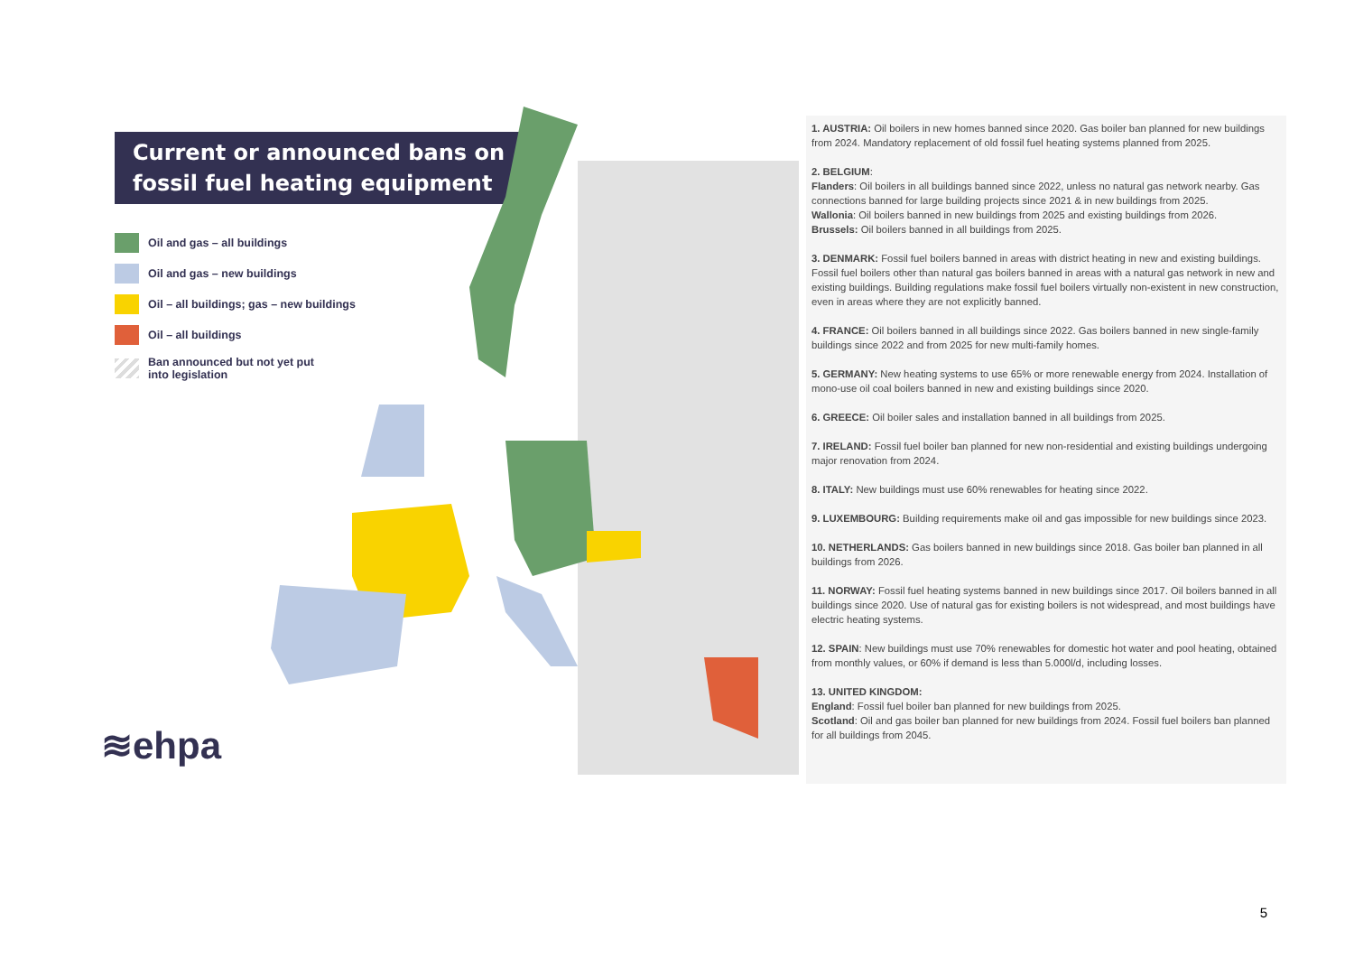Current or announced bans on fossil fuel heating equipment
Oil and gas – all buildings
Oil and gas – new buildings
Oil – all buildings; gas – new buildings
Oil – all buildings
Ban announced but not yet put
into legislation
≋ehpa
1. AUSTRIA: Oil boilers in new homes banned since 2020. Gas boiler ban planned for new buildings from 2024. Mandatory replacement of old fossil fuel heating systems planned from 2025.
2. BELGIUM:
Flanders: Oil boilers in all buildings banned since 2022, unless no natural gas network nearby. Gas connections banned for large building projects since 2021 & in new buildings from 2025.
Wallonia: Oil boilers banned in new buildings from 2025 and existing buildings from 2026.
Brussels: Oil boilers banned in all buildings from 2025.
3. DENMARK: Fossil fuel boilers banned in areas with district heating in new and existing buildings. Fossil fuel boilers other than natural gas boilers banned in areas with a natural gas network in new and existing buildings. Building regulations make fossil fuel boilers virtually non-existent in new construction, even in areas where they are not explicitly banned.
4. FRANCE: Oil boilers banned in all buildings since 2022. Gas boilers banned in new single-family buildings since 2022 and from 2025 for new multi-family homes.
5. GERMANY: New heating systems to use 65% or more renewable energy from 2024. Installation of mono-use oil coal boilers banned in new and existing buildings since 2020.
6. GREECE: Oil boiler sales and installation banned in all buildings from 2025.
7. IRELAND: Fossil fuel boiler ban planned for new non-residential and existing buildings undergoing major renovation from 2024.
8. ITALY: New buildings must use 60% renewables for heating since 2022.
9. LUXEMBOURG: Building requirements make oil and gas impossible for new buildings since 2023.
10. NETHERLANDS: Gas boilers banned in new buildings since 2018. Gas boiler ban planned in all buildings from 2026.
11. NORWAY: Fossil fuel heating systems banned in new buildings since 2017. Oil boilers banned in all buildings since 2020. Use of natural gas for existing boilers is not widespread, and most buildings have electric heating systems.
12. SPAIN: New buildings must use 70% renewables for domestic hot water and pool heating, obtained from monthly values, or 60% if demand is less than 5.000l/d, including losses.
13. UNITED KINGDOM:
England: Fossil fuel boiler ban planned for new buildings from 2025.
Scotland: Oil and gas boiler ban planned for new buildings from 2024. Fossil fuel boilers ban planned for all buildings from 2045.
5